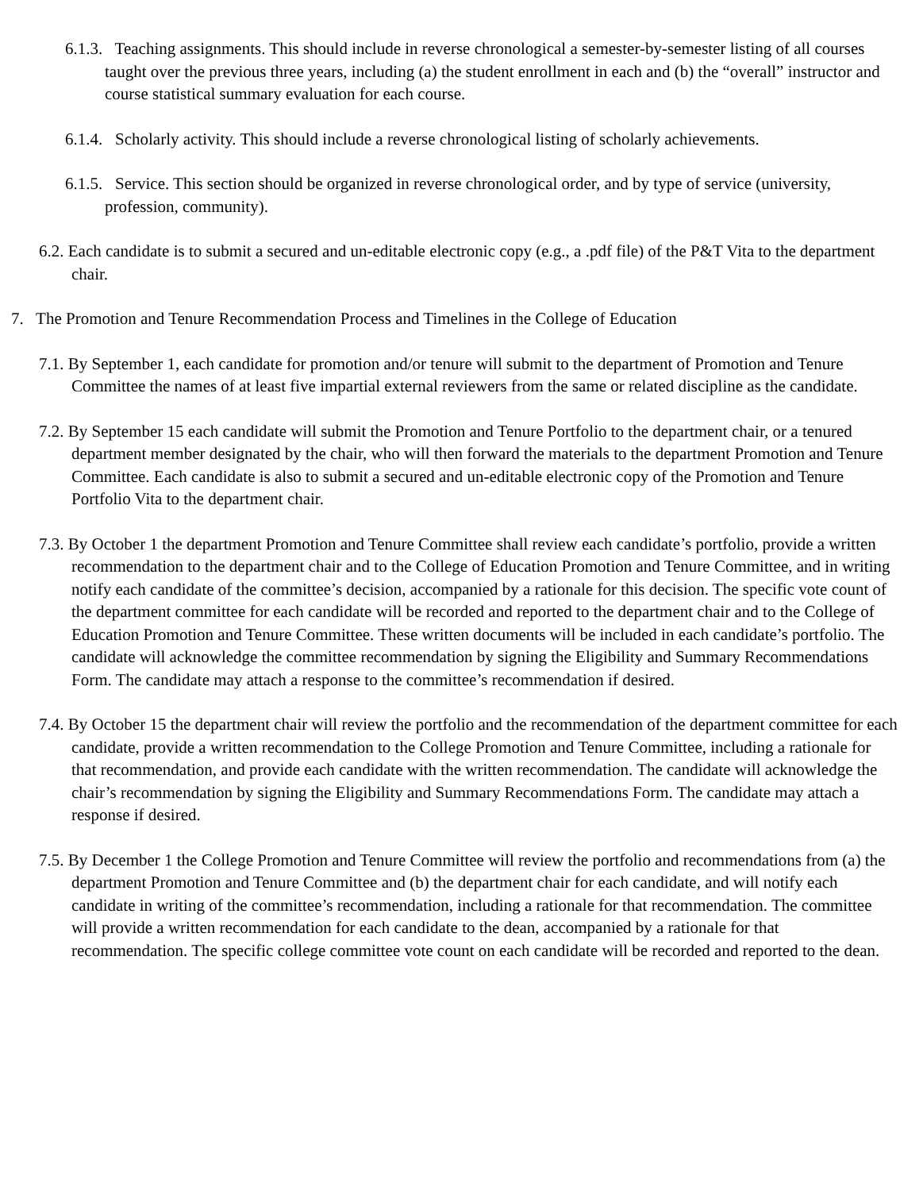6.1.3. Teaching assignments. This should include in reverse chronological a semester-by-semester listing of all courses taught over the previous three years, including (a) the student enrollment in each and (b) the “overall” instructor and course statistical summary evaluation for each course.
6.1.4. Scholarly activity. This should include a reverse chronological listing of scholarly achievements.
6.1.5. Service. This section should be organized in reverse chronological order, and by type of service (university, profession, community).
6.2. Each candidate is to submit a secured and un-editable electronic copy (e.g., a .pdf file) of the P&T Vita to the department chair.
7. The Promotion and Tenure Recommendation Process and Timelines in the College of Education
7.1. By September 1, each candidate for promotion and/or tenure will submit to the department of Promotion and Tenure Committee the names of at least five impartial external reviewers from the same or related discipline as the candidate.
7.2. By September 15 each candidate will submit the Promotion and Tenure Portfolio to the department chair, or a tenured department member designated by the chair, who will then forward the materials to the department Promotion and Tenure Committee. Each candidate is also to submit a secured and un-editable electronic copy of the Promotion and Tenure Portfolio Vita to the department chair.
7.3. By October 1 the department Promotion and Tenure Committee shall review each candidate’s portfolio, provide a written recommendation to the department chair and to the College of Education Promotion and Tenure Committee, and in writing notify each candidate of the committee’s decision, accompanied by a rationale for this decision. The specific vote count of the department committee for each candidate will be recorded and reported to the department chair and to the College of Education Promotion and Tenure Committee. These written documents will be included in each candidate’s portfolio. The candidate will acknowledge the committee recommendation by signing the Eligibility and Summary Recommendations Form. The candidate may attach a response to the committee’s recommendation if desired.
7.4. By October 15 the department chair will review the portfolio and the recommendation of the department committee for each candidate, provide a written recommendation to the College Promotion and Tenure Committee, including a rationale for that recommendation, and provide each candidate with the written recommendation. The candidate will acknowledge the chair’s recommendation by signing the Eligibility and Summary Recommendations Form. The candidate may attach a response if desired.
7.5. By December 1 the College Promotion and Tenure Committee will review the portfolio and recommendations from (a) the department Promotion and Tenure Committee and (b) the department chair for each candidate, and will notify each candidate in writing of the committee’s recommendation, including a rationale for that recommendation. The committee will provide a written recommendation for each candidate to the dean, accompanied by a rationale for that recommendation. The specific college committee vote count on each candidate will be recorded and reported to the dean.